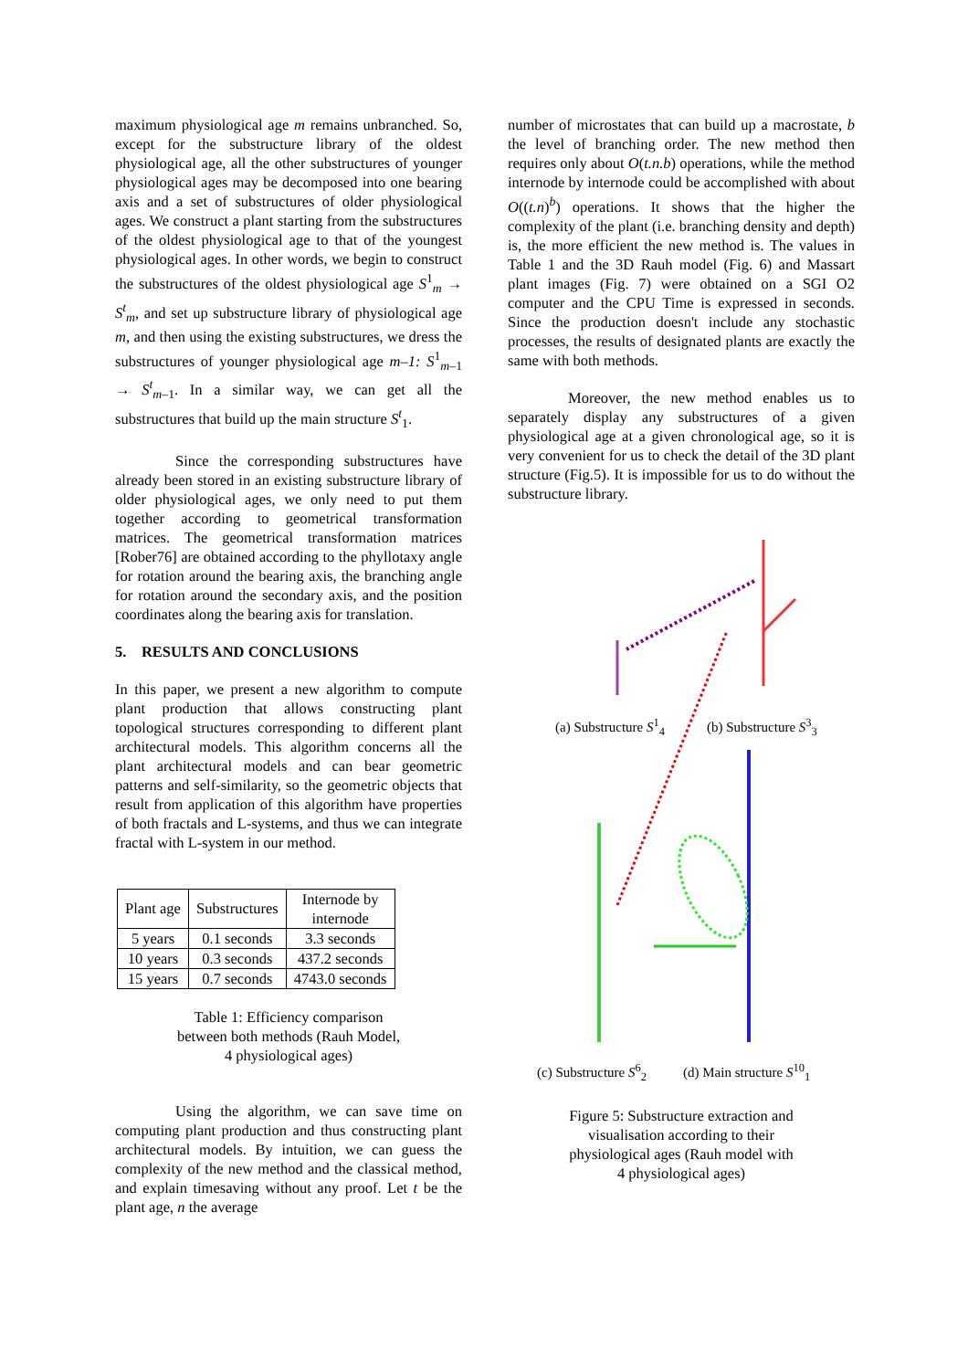maximum physiological age m remains unbranched. So, except for the substructure library of the oldest physiological age, all the other substructures of younger physiological ages may be decomposed into one bearing axis and a set of substructures of older physiological ages. We construct a plant starting from the substructures of the oldest physiological age to that of the youngest physiological ages. In other words, we begin to construct the substructures of the oldest physiological age S<sup>1</sup><sub>m</sub> → S<sup>t</sup><sub>m</sub>, and set up substructure library of physiological age m, and then using the existing substructures, we dress the substructures of younger physiological age m–1: S<sup>1</sup><sub>m–1</sub> → S<sup>t</sup><sub>m–1</sub>. In a similar way, we can get all the substructures that build up the main structure S<sup>t</sup><sub>1</sub>.
Since the corresponding substructures have already been stored in an existing substructure library of older physiological ages, we only need to put them together according to geometrical transformation matrices. The geometrical transformation matrices [Rober76] are obtained according to the phyllotaxy angle for rotation around the bearing axis, the branching angle for rotation around the secondary axis, and the position coordinates along the bearing axis for translation.
5. RESULTS AND CONCLUSIONS
In this paper, we present a new algorithm to compute plant production that allows constructing plant topological structures corresponding to different plant architectural models. This algorithm concerns all the plant architectural models and can bear geometric patterns and self-similarity, so the geometric objects that result from application of this algorithm have properties of both fractals and L-systems, and thus we can integrate fractal with L-system in our method.
| Plant age | Substructures | Internode by internode |
| --- | --- | --- |
| 5 years | 0.1 seconds | 3.3 seconds |
| 10 years | 0.3 seconds | 437.2 seconds |
| 15 years | 0.7 seconds | 4743.0 seconds |
Table 1: Efficiency comparison
between both methods (Rauh Model,
4 physiological ages)
Using the algorithm, we can save time on computing plant production and thus constructing plant architectural models. By intuition, we can guess the complexity of the new method and the classical method, and explain timesaving without any proof. Let t be the plant age, n the average
number of microstates that can build up a macrostate, b the level of branching order. The new method then requires only about O(t.n.b) operations, while the method internode by internode could be accomplished with about O((t.n)<sup>b</sup>) operations. It shows that the higher the complexity of the plant (i.e. branching density and depth) is, the more efficient the new method is. The values in Table 1 and the 3D Rauh model (Fig. 6) and Massart plant images (Fig. 7) were obtained on a SGI O2 computer and the CPU Time is expressed in seconds. Since the production doesn't include any stochastic processes, the results of designated plants are exactly the same with both methods.
Moreover, the new method enables us to separately display any substructures of a given physiological age at a given chronological age, so it is very convenient for us to check the detail of the 3D plant structure (Fig.5). It is impossible for us to do without the substructure library.
(a) Substructure S<sup>1</sup><sub>4</sub> (b) Substructure S<sup>3</sup><sub>3</sub>
(c) Substructure S<sup>6</sup><sub>2</sub> (d) Main structure S<sup>10</sup><sub>1</sub>
Figure 5: Substructure extraction and
visualisation according to their
physiological ages (Rauh model with
4 physiological ages)